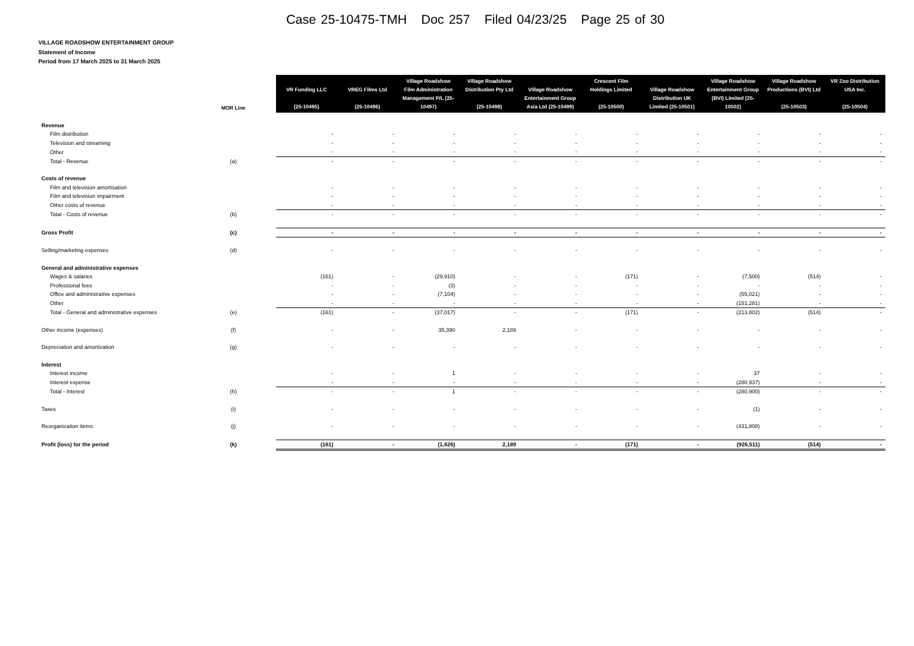Case 25-10475-TMH Doc 257 Filed 04/23/25 Page 25 of 30
VILLAGE ROADSHOW ENTERTAINMENT GROUP
Statement of Income
Period from 17 March 2025 to 31 March 2025
| | MOR Line | | VR Funding LLC (25-10495) | VREG Films Ltd (25-10496) | Village Roadshow Film Administration Management P/L (25-10497) | Village Roadshow Distribution Pty Ltd (25-10498) | Village Roadshow Entertainment Group Asia Ltd (25-10499) | Crescent Film Holdings Limited (25-10500) | Village Roadshow Distribution UK Limited (25-10501) | Village Roadshow Entertainment Group (BVI) Limited (25-10502) | Village Roadshow Productions (BVI) Ltd (25-10503) | VR Zoo Distribution USA Inc. (25-10504) |
| --- | --- | --- | --- | --- | --- | --- | --- | --- | --- | --- | --- | --- |
| Revenue | | | | | | | | | | | | |
| Film distribution | | | - | - | - | - | - | - | - | - | - | - |
| Television and streaming | | | - | - | - | - | - | - | - | - | - | - |
| Other | | | - | - | - | - | - | - | - | - | - | - |
| Total - Revenue | (a) | | - | - | - | - | - | - | - | - | - | - |
| Costs of revenue | | | | | | | | | | | | |
| Film and television amortisation | | | - | - | - | - | - | - | - | - | - | - |
| Film and television impairment | | | - | - | - | - | - | - | - | - | - | - |
| Other costs of revenue | | | - | - | - | - | - | - | - | - | - | - |
| Total - Costs of revenue | (b) | | - | - | - | - | - | - | - | - | - | - |
| Gross Profit | (c) | | - | - | - | - | - | - | - | - | - | - |
| Selling/marketing expenses | (d) | | - | - | - | - | - | - | - | - | - | - |
| General and administrative expenses | | | | | | | | | | | | |
| Wages & salaries | | | (161) | - | (29,910) | - | - | (171) | - | (7,500) | (514) | - |
| Professional fees | | | - | - | (3) | - | - | - | - | - | - | - |
| Office and administrative expenses | | | - | - | (7,104) | - | - | - | - | (55,021) | - | - |
| Other | | | - | - | - | - | - | - | - | (151,281) | - | - |
| Total - General and administrative expenses | (e) | | (161) | - | (37,017) | - | - | (171) | - | (213,802) | (514) | - |
| Other income (expenses) | (f) | | - | - | 35,390 | 2,189 | - | - | - | - | - | - |
| Depreciation and amortization | (g) | | - | - | - | - | - | - | - | - | - | - |
| Interest | | | | | | | | | | | | |
| Interest income | | | - | - | 1 | - | - | - | - | 37 | - | - |
| Interest expense | | | - | - | - | - | - | - | - | (280,937) | - | - |
| Total - Interest | (h) | | - | - | 1 | - | - | - | - | (280,900) | - | - |
| Taxes | (i) | | - | - | - | - | - | - | - | (1) | - | - |
| Reorganization items | (j) | | - | - | - | - | - | - | - | (431,808) | - | - |
| Profit (loss) for the period | (k) | | (161) | - | (1,626) | 2,189 | - | (171) | - | (926,511) | (514) | - |